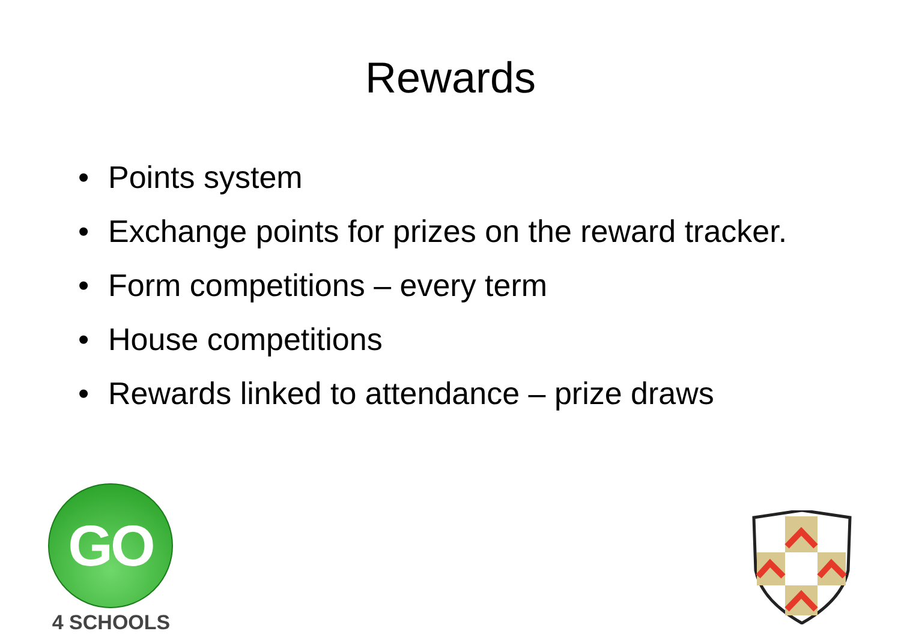Rewards
• Points system
• Exchange points for prizes on the reward tracker.
• Form competitions – every term
• House competitions
• Rewards linked to attendance – prize draws
GO
4 SCHOOLS